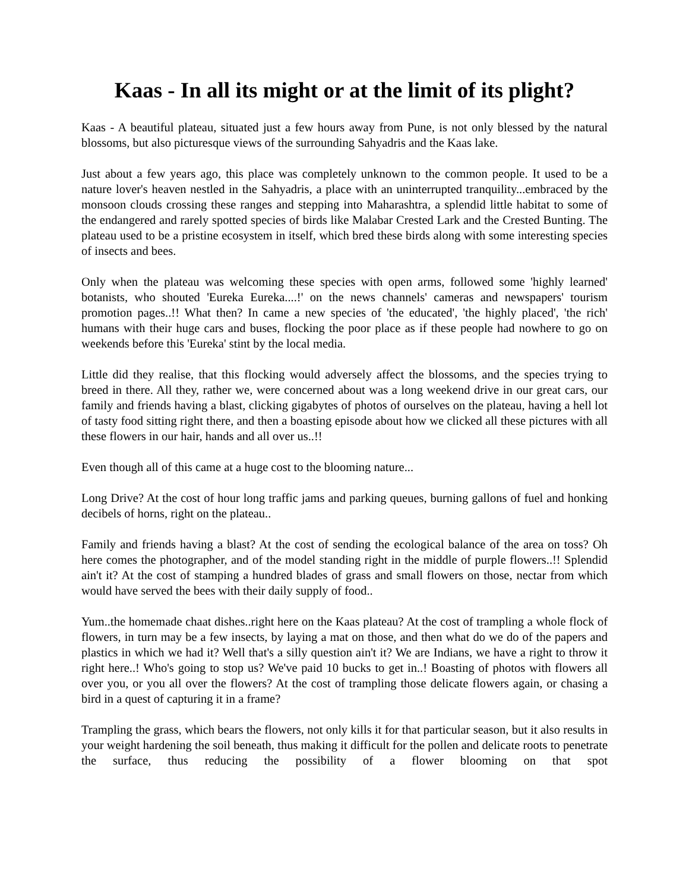Kaas - In all its might or at the limit of its plight?
Kaas - A beautiful plateau, situated just a few hours away from Pune, is not only blessed by the natural blossoms, but also picturesque views of the surrounding Sahyadris and the Kaas lake.
Just about a few years ago, this place was completely unknown to the common people. It used to be a nature lover's heaven nestled in the Sahyadris, a place with an uninterrupted tranquility...embraced by the monsoon clouds crossing these ranges and stepping into Maharashtra, a splendid little habitat to some of the endangered and rarely spotted species of birds like Malabar Crested Lark and the Crested Bunting. The plateau used to be a pristine ecosystem in itself, which bred these birds along with some interesting species of insects and bees.
Only when the plateau was welcoming these species with open arms, followed some 'highly learned' botanists, who shouted 'Eureka Eureka....!' on the news channels' cameras and newspapers' tourism promotion pages..!! What then? In came a new species of 'the educated', 'the highly placed', 'the rich' humans with their huge cars and buses, flocking the poor place as if these people had nowhere to go on weekends before this 'Eureka' stint by the local media.
Little did they realise, that this flocking would adversely affect the blossoms, and the species trying to breed in there. All they, rather we, were concerned about was a long weekend drive in our great cars, our family and friends having a blast, clicking gigabytes of photos of ourselves on the plateau, having a hell lot of tasty food sitting right there, and then a boasting episode about how we clicked all these pictures with all these flowers in our hair, hands and all over us..!!
Even though all of this came at a huge cost to the blooming nature...
Long Drive? At the cost of hour long traffic jams and parking queues, burning gallons of fuel and honking decibels of horns, right on the plateau..
Family and friends having a blast? At the cost of sending the ecological balance of the area on toss? Oh here comes the photographer, and of the model standing right in the middle of purple flowers..!! Splendid ain't it? At the cost of stamping a hundred blades of grass and small flowers on those, nectar from which would have served the bees with their daily supply of food..
Yum..the homemade chaat dishes..right here on the Kaas plateau? At the cost of trampling a whole flock of flowers, in turn may be a few insects, by laying a mat on those, and then what do we do of the papers and plastics in which we had it? Well that's a silly question ain't it? We are Indians, we have a right to throw it right here..! Who's going to stop us? We've paid 10 bucks to get in..! Boasting of photos with flowers all over you, or you all over the flowers? At the cost of trampling those delicate flowers again, or chasing a bird in a quest of capturing it in a frame?
Trampling the grass, which bears the flowers, not only kills it for that particular season, but it also results in your weight hardening the soil beneath, thus making it difficult for the pollen and delicate roots to penetrate the surface, thus reducing the possibility of a flower blooming on that spot